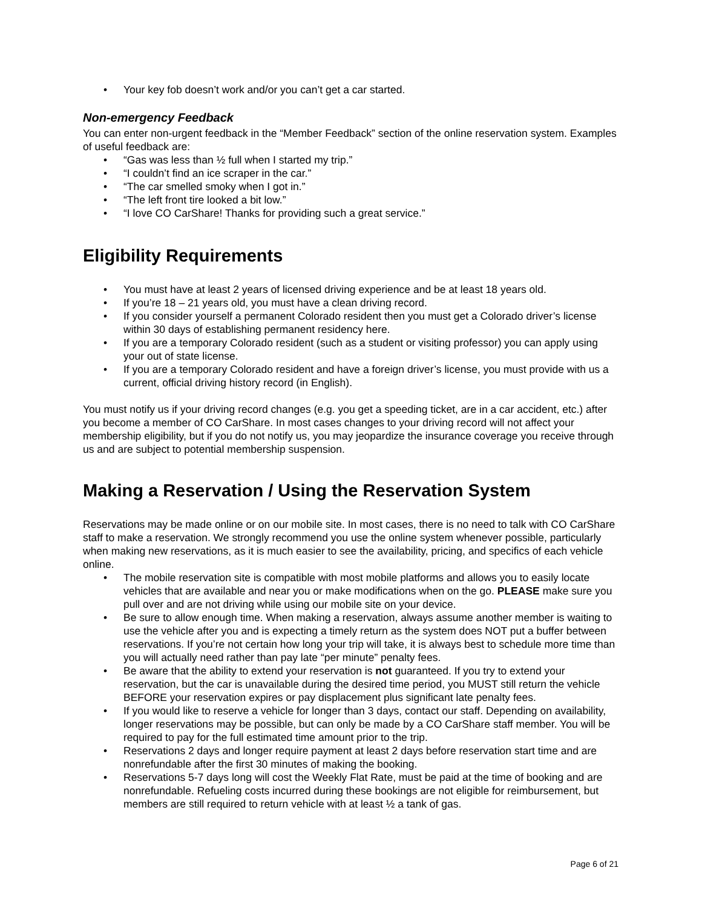Your key fob doesn’t work and/or you can’t get a car started.
Non-emergency Feedback
You can enter non-urgent feedback in the “Member Feedback” section of the online reservation system. Examples of useful feedback are:
“Gas was less than ½ full when I started my trip.”
“I couldn’t find an ice scraper in the car.”
“The car smelled smoky when I got in.”
“The left front tire looked a bit low.”
“I love CO CarShare! Thanks for providing such a great service.”
Eligibility Requirements
You must have at least 2 years of licensed driving experience and be at least 18 years old.
If you’re 18 – 21 years old, you must have a clean driving record.
If you consider yourself a permanent Colorado resident then you must get a Colorado driver’s license within 30 days of establishing permanent residency here.
If you are a temporary Colorado resident (such as a student or visiting professor) you can apply using your out of state license.
If you are a temporary Colorado resident and have a foreign driver’s license, you must provide with us a current, official driving history record (in English).
You must notify us if your driving record changes (e.g. you get a speeding ticket, are in a car accident, etc.) after you become a member of CO CarShare. In most cases changes to your driving record will not affect your membership eligibility, but if you do not notify us, you may jeopardize the insurance coverage you receive through us and are subject to potential membership suspension.
Making a Reservation / Using the Reservation System
Reservations may be made online or on our mobile site. In most cases, there is no need to talk with CO CarShare staff to make a reservation. We strongly recommend you use the online system whenever possible, particularly when making new reservations, as it is much easier to see the availability, pricing, and specifics of each vehicle online.
The mobile reservation site is compatible with most mobile platforms and allows you to easily locate vehicles that are available and near you or make modifications when on the go. PLEASE make sure you pull over and are not driving while using our mobile site on your device.
Be sure to allow enough time. When making a reservation, always assume another member is waiting to use the vehicle after you and is expecting a timely return as the system does NOT put a buffer between reservations. If you’re not certain how long your trip will take, it is always best to schedule more time than you will actually need rather than pay late “per minute” penalty fees.
Be aware that the ability to extend your reservation is not guaranteed. If you try to extend your reservation, but the car is unavailable during the desired time period, you MUST still return the vehicle BEFORE your reservation expires or pay displacement plus significant late penalty fees.
If you would like to reserve a vehicle for longer than 3 days, contact our staff. Depending on availability, longer reservations may be possible, but can only be made by a CO CarShare staff member. You will be required to pay for the full estimated time amount prior to the trip.
Reservations 2 days and longer require payment at least 2 days before reservation start time and are nonrefundable after the first 30 minutes of making the booking.
Reservations 5-7 days long will cost the Weekly Flat Rate, must be paid at the time of booking and are nonrefundable. Refueling costs incurred during these bookings are not eligible for reimbursement, but members are still required to return vehicle with at least ½ a tank of gas.
Page 6 of 21